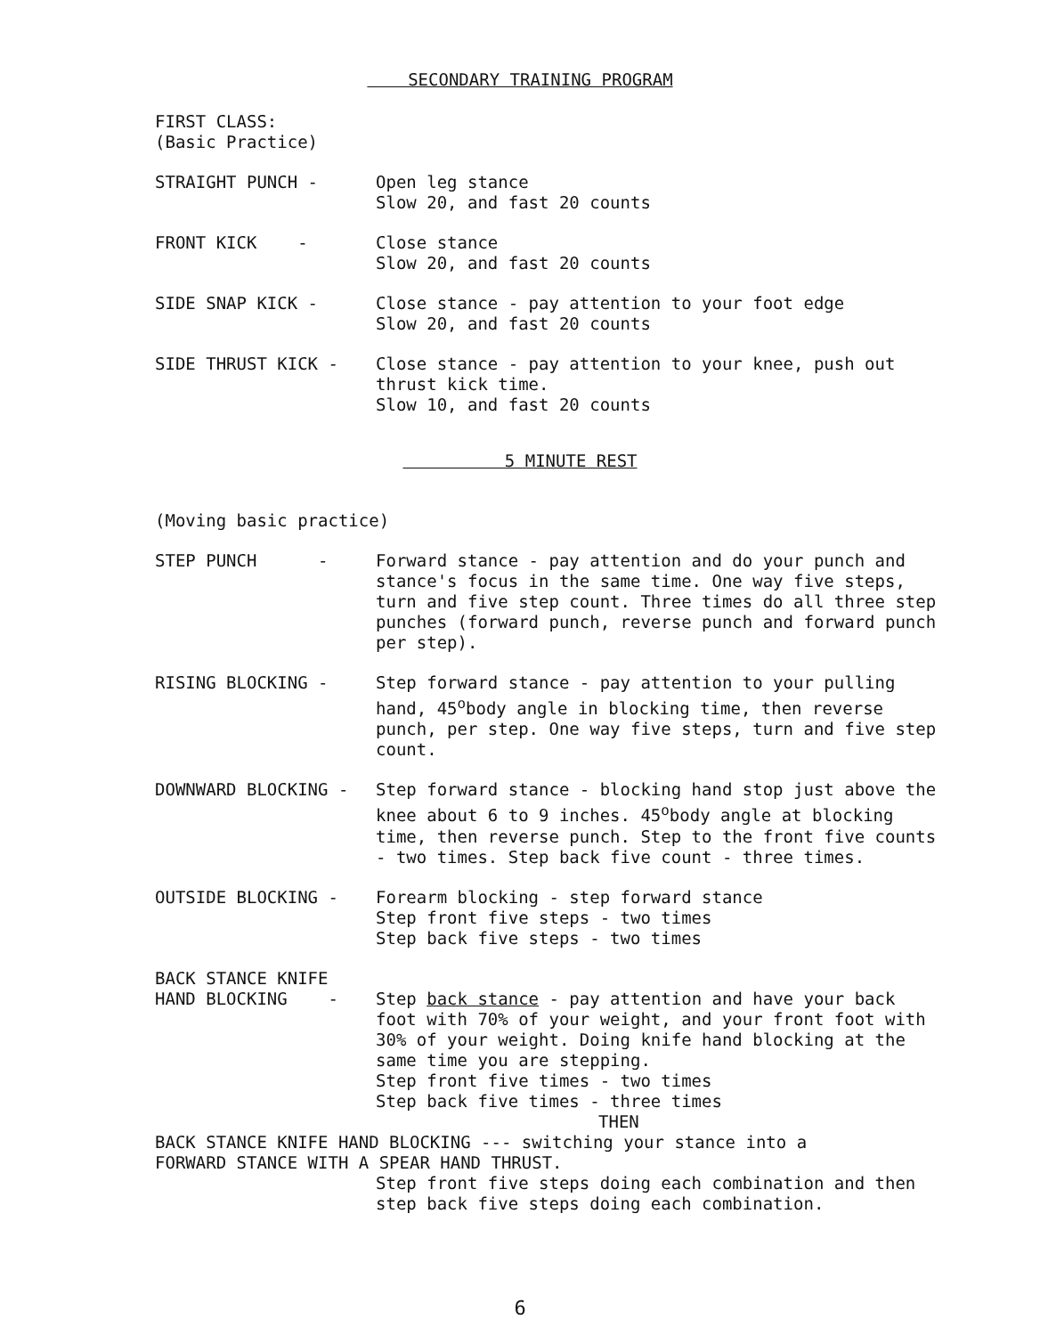SECONDARY TRAINING PROGRAM
FIRST CLASS:
(Basic Practice)
STRAIGHT PUNCH - Open leg stance
Slow 20, and fast 20 counts
FRONT KICK - Close stance
Slow 20, and fast 20 counts
SIDE SNAP KICK - Close stance - pay attention to your foot edge
Slow 20, and fast 20 counts
SIDE THRUST KICK - Close stance - pay attention to your knee, push out thrust kick time.
Slow 10, and fast 20 counts
5 MINUTE REST
(Moving basic practice)
STEP PUNCH - Forward stance - pay attention and do your punch and stance's focus in the same time. One way five steps, turn and five step count. Three times do all three step punches (forward punch, reverse punch and forward punch per step).
RISING BLOCKING - Step forward stance - pay attention to your pulling hand, 45<sup>o</sup>body angle in blocking time, then reverse punch, per step. One way five steps, turn and five step count.
DOWNWARD BLOCKING - Step forward stance - blocking hand stop just above the knee about 6 to 9 inches. 45<sup>o</sup>body angle at blocking time, then reverse punch. Step to the front five counts - two times. Step back five count - three times.
OUTSIDE BLOCKING - Forearm blocking - step forward stance
Step front five steps - two times
Step back five steps - two times
BACK STANCE KNIFE
HAND BLOCKING - Step back stance - pay attention and have your back foot with 70% of your weight, and your front foot with 30% of your weight. Doing knife hand blocking at the same time you are stepping.
Step front five times - two times
Step back five times - three times
THEN
BACK STANCE KNIFE HAND BLOCKING --- switching your stance into a
FORWARD STANCE WITH A SPEAR HAND THRUST.
Step front five steps doing each combination and then step back five steps doing each combination.
6